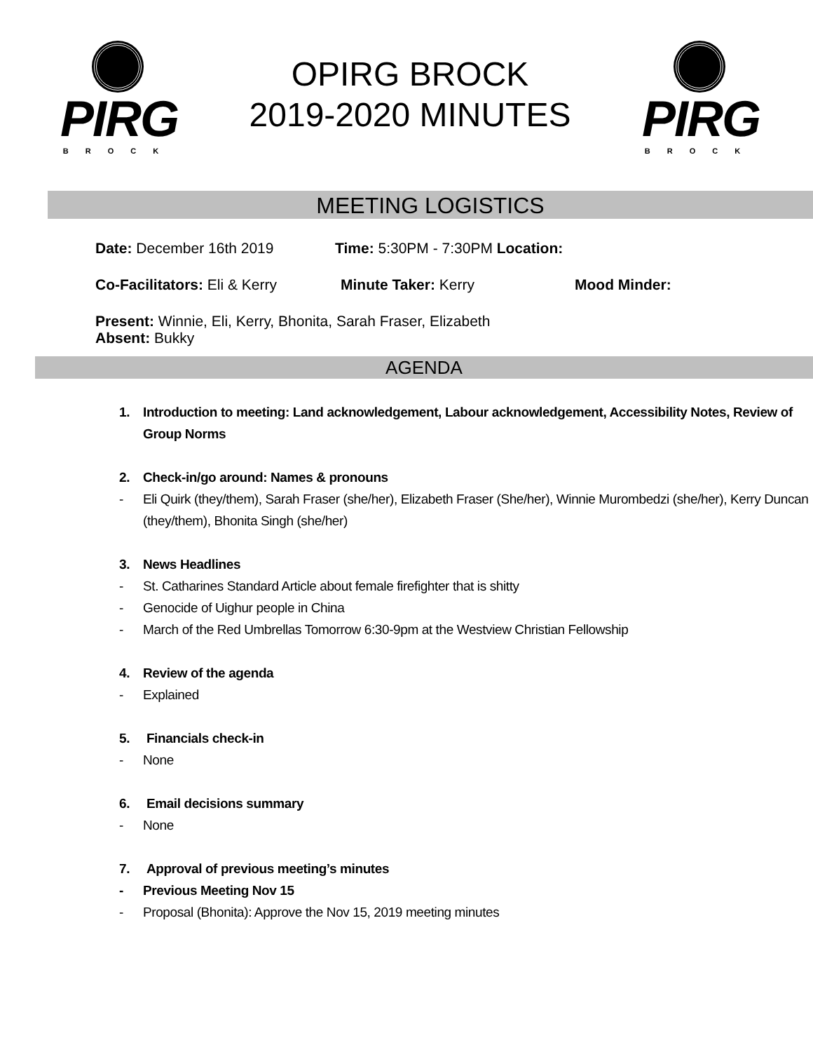PIRG
BROCK
OPIRG BROCK
2019-2020 MINUTES
PIRG
BROCK
MEETING LOGISTICS
Date: December 16th 2019 Time: 5:30PM - 7:30PM Location:
Co-Facilitators: Eli & Kerry Minute Taker: Kerry Mood Minder:
Present: Winnie, Eli, Kerry, Bhonita, Sarah Fraser, Elizabeth
Absent: Bukky
AGENDA
1. Introduction to meeting: Land acknowledgement, Labour acknowledgement, Accessibility Notes, Review of Group Norms
2. Check-in/go around: Names & pronouns
- Eli Quirk (they/them), Sarah Fraser (she/her), Elizabeth Fraser (She/her), Winnie Murombedzi (she/her), Kerry Duncan (they/them), Bhonita Singh (she/her)
3. News Headlines
- St. Catharines Standard Article about female firefighter that is shitty
- Genocide of Uighur people in China
- March of the Red Umbrellas Tomorrow 6:30-9pm at the Westview Christian Fellowship
4. Review of the agenda
- Explained
5. Financials check-in
- None
6. Email decisions summary
- None
7. Approval of previous meeting’s minutes
- Previous Meeting Nov 15
- Proposal (Bhonita): Approve the Nov 15, 2019 meeting minutes